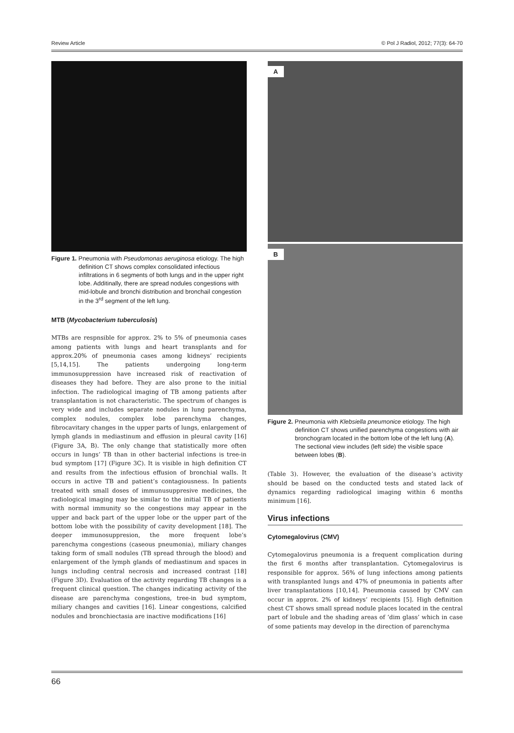Review Article © Pol J Radiol, 2012; 77(3): 64-70
Figure 1. Pneumonia with Pseudomonas aeruginosa etiology. The high definition CT shows complex consolidated infectious infiltrations in 6 segments of both lungs and in the upper right lobe. Additinally, there are spread nodules congestions with mid-lobule and bronchi distribution and bronchail congestion in the 3<sup>rd</sup> segment of the left lung.
MTB (Mycobacterium tuberculosis)
MTBs are respnsible for approx. 2% to 5% of pneumonia cases among patients with lungs and heart transplants and for approx.20% of pneumonia cases among kidneys’ recipients [5,14,15]. The patients undergoing long-term immunosuppression have increased risk of reactivation of diseases they had before. They are also prone to the initial infection. The radiological imaging of TB among patients after transplantation is not characteristic. The spectrum of changes is very wide and includes separate nodules in lung parenchyma, complex nodules, complex lobe parenchyma changes, fibrocavitary changes in the upper parts of lungs, enlargement of lymph glands in mediastinum and effusion in pleural cavity [16] (Figure 3A, B). The only change that statistically more often occurs in lungs’ TB than in other bacterial infections is tree-in bud symptom [17] (Figure 3C). It is visible in high definition CT and results from the infectious effusion of bronchial walls. It occurs in active TB and patient’s contagiousness. In patients treated with small doses of immunusuppresive medicines, the radiological imaging may be similar to the initial TB of patients with normal immunity so the congestions may appear in the upper and back part of the upper lobe or the upper part of the bottom lobe with the possibility of cavity development [18]. The deeper immunosuppresion, the more frequent lobe’s parenchyma congestions (caseous pneumonia), miliary changes taking form of small nodules (TB spread through the blood) and enlargement of the lymph glands of mediastinum and spaces in lungs including central necrosis and increased contrast [18] (Figure 3D). Evaluation of the activity regarding TB changes is a frequent clinical question. The changes indicating activity of the disease are parenchyma congestions, tree-in bud symptom, miliary changes and cavities [16]. Linear congestions, calcified nodules and bronchiectasia are inactive modifications [16]
A
B
Figure 2. Pneumonia with Klebsiella pneumonice etiology. The high definition CT shows unified parenchyma congestions with air bronchogram located in the bottom lobe of the left lung (A). The sectional view includes (left side) the visible space between lobes (B).
(Table 3). However, the evaluation of the disease’s activity should be based on the conducted tests and stated lack of dynamics regarding radiological imaging within 6 months minimum [16].
Virus infections
Cytomegalovirus (CMV)
Cytomegalovirus pneumonia is a frequent complication during the first 6 months after transplantation. Cytomegalovirus is responsible for approx. 56% of lung infections among patients with transplanted lungs and 47% of pneumonia in patients after liver transplantations [10,14]. Pneumonia caused by CMV can occur in approx. 2% of kidneys’ recipients [5]. High definition chest CT shows small spread nodule places located in the central part of lobule and the shading areas of ‘dim glass’ which in case of some patients may develop in the direction of parenchyma
66